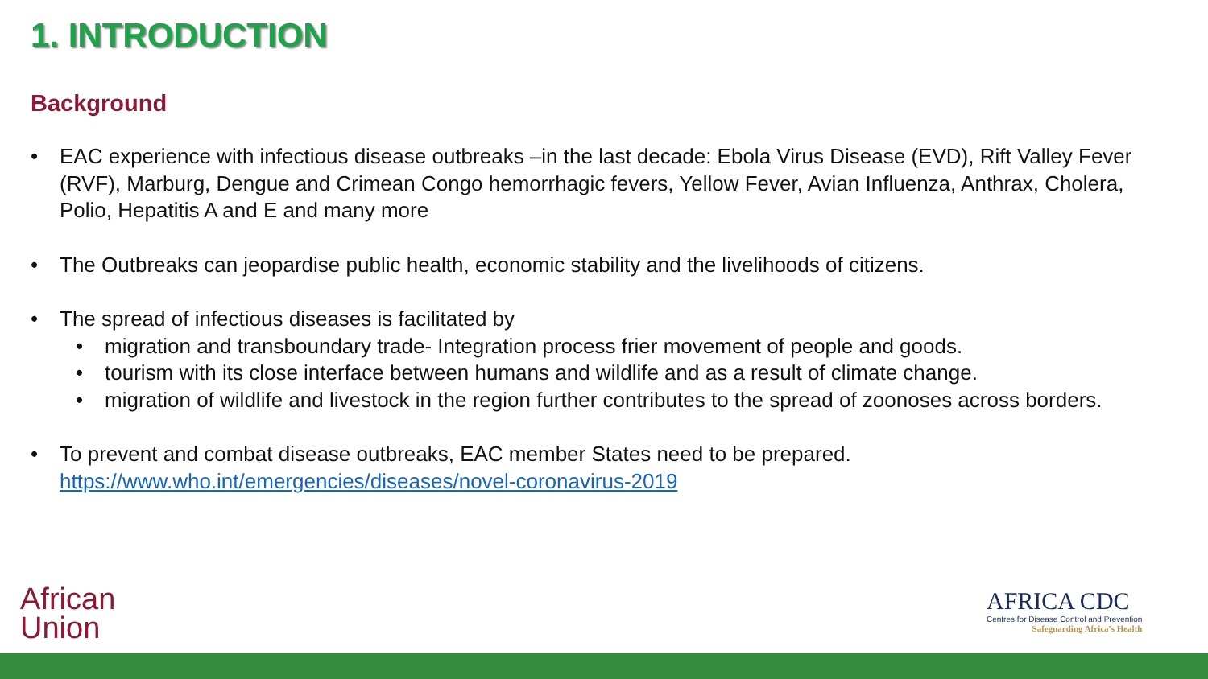1. INTRODUCTION
Background
• EAC experience with infectious disease outbreaks –in the last decade: Ebola Virus Disease (EVD), Rift Valley Fever (RVF), Marburg, Dengue and Crimean Congo hemorrhagic fevers, Yellow Fever, Avian Influenza, Anthrax, Cholera, Polio, Hepatitis A and E and many more
• The Outbreaks can jeopardise public health, economic stability and the livelihoods of citizens.
• The spread of infectious diseases is facilitated by
• migration and transboundary trade- Integration process frier movement of people and goods.
• tourism with its close interface between humans and wildlife and as a result of climate change.
• migration of wildlife and livestock in the region further contributes to the spread of zoonoses across borders.
• To prevent and combat disease outbreaks, EAC member States need to be prepared. https://www.who.int/emergencies/diseases/novel-coronavirus-2019
African
Union
AFRICA CDC
Centres for Disease Control and Prevention
Safeguarding Africa's Health